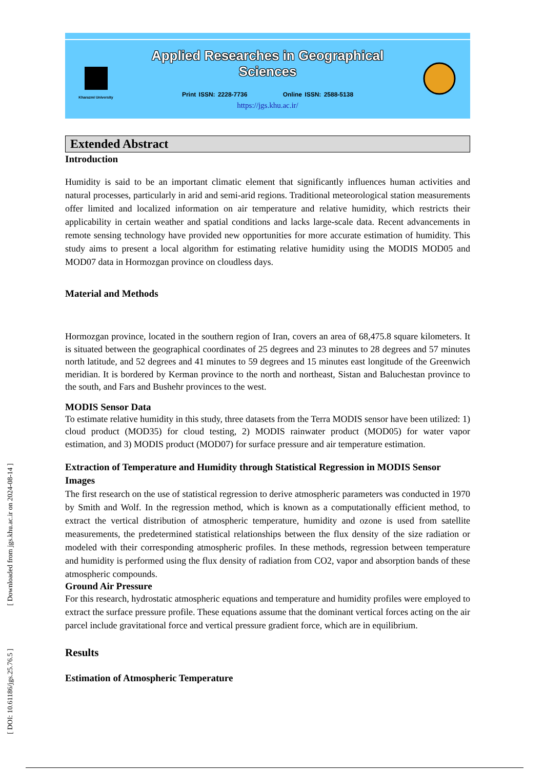Kharazmi University
Applied Researches in Geographical Sciences
Print ISSN: 2228-7736 Online ISSN: 2588-5138
https://jgs.khu.ac.ir/
Extended Abstract
Introduction
Humidity is said to be an important climatic element that significantly influences human activities and natural processes, particularly in arid and semi-arid regions. Traditional meteorological station measurements offer limited and localized information on air temperature and relative humidity, which restricts their applicability in certain weather and spatial conditions and lacks large-scale data. Recent advancements in remote sensing technology have provided new opportunities for more accurate estimation of humidity. This study aims to present a local algorithm for estimating relative humidity using the MODIS MOD05 and MOD07 data in Hormozgan province on cloudless days.
Material and Methods
Hormozgan province, located in the southern region of Iran, covers an area of 68,475.8 square kilometers. It is situated between the geographical coordinates of 25 degrees and 23 minutes to 28 degrees and 57 minutes north latitude, and 52 degrees and 41 minutes to 59 degrees and 15 minutes east longitude of the Greenwich meridian. It is bordered by Kerman province to the north and northeast, Sistan and Baluchestan province to the south, and Fars and Bushehr provinces to the west.
MODIS Sensor Data
To estimate relative humidity in this study, three datasets from the Terra MODIS sensor have been utilized: 1) cloud product (MOD35) for cloud testing, 2) MODIS rainwater product (MOD05) for water vapor estimation, and 3) MODIS product (MOD07) for surface pressure and air temperature estimation.
Extraction of Temperature and Humidity through Statistical Regression in MODIS Sensor Images
The first research on the use of statistical regression to derive atmospheric parameters was conducted in 1970 by Smith and Wolf. In the regression method, which is known as a computationally efficient method, to extract the vertical distribution of atmospheric temperature, humidity and ozone is used from satellite measurements, the predetermined statistical relationships between the flux density of the size radiation or modeled with their corresponding atmospheric profiles. In these methods, regression between temperature and humidity is performed using the flux density of radiation from CO2, vapor and absorption bands of these atmospheric compounds.
Ground Air Pressure
For this research, hydrostatic atmospheric equations and temperature and humidity profiles were employed to extract the surface pressure profile. These equations assume that the dominant vertical forces acting on the air parcel include gravitational force and vertical pressure gradient force, which are in equilibrium.
Results
Estimation of Atmospheric Temperature
[ DOI: 10.61186/jgs.25.76.5 ] [ Downloaded from jgs.khu.ac.ir on 2024-08-14 ]